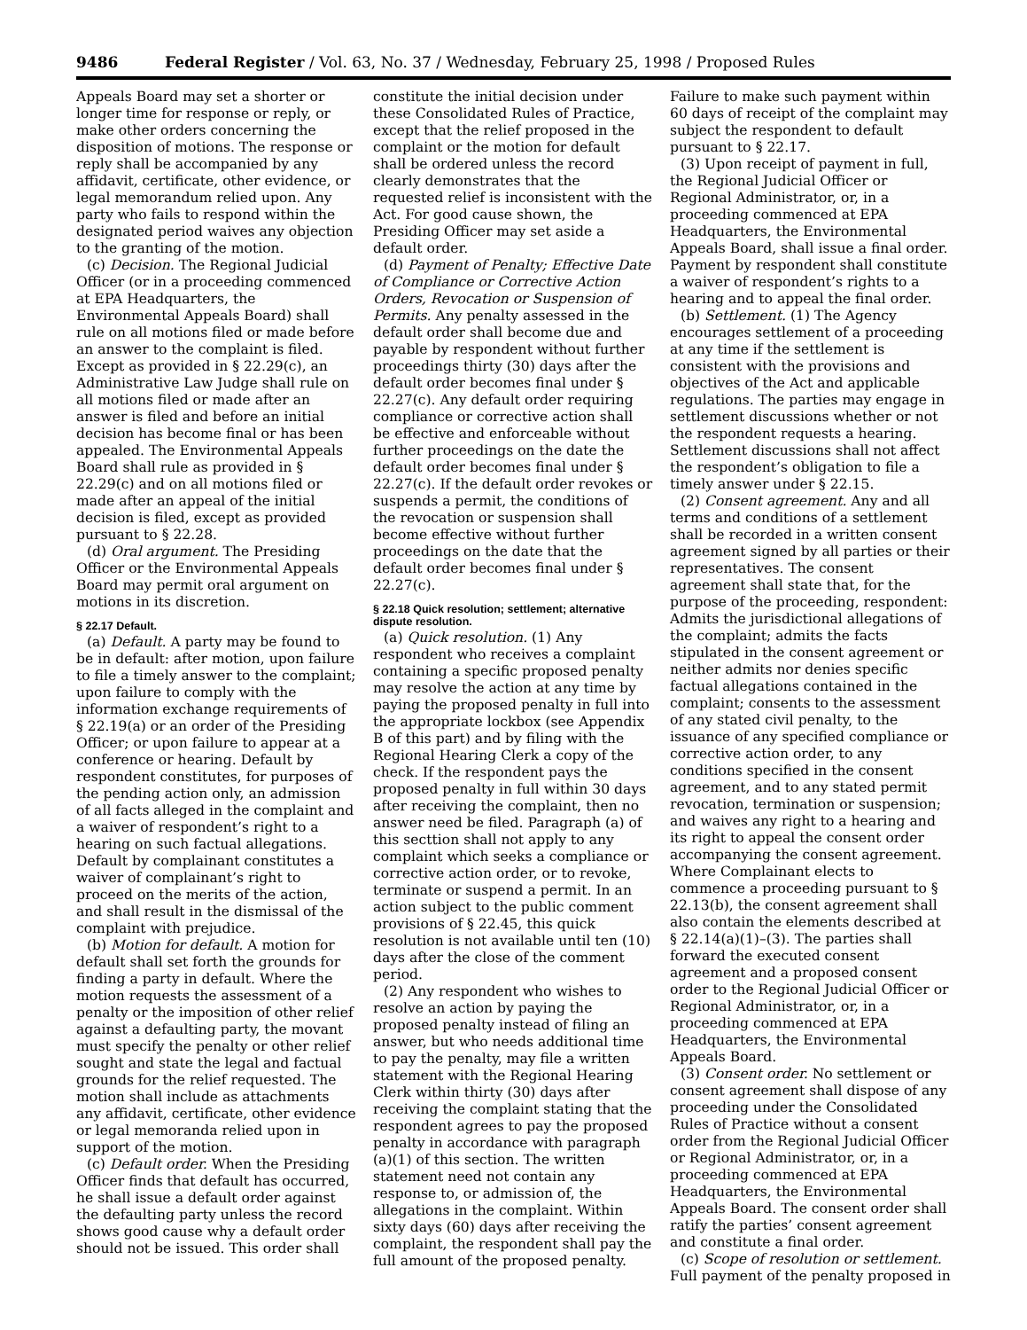9486 Federal Register / Vol. 63, No. 37 / Wednesday, February 25, 1998 / Proposed Rules
Appeals Board may set a shorter or longer time for response or reply, or make other orders concerning the disposition of motions. The response or reply shall be accompanied by any affidavit, certificate, other evidence, or legal memorandum relied upon. Any party who fails to respond within the designated period waives any objection to the granting of the motion.
(c) Decision. The Regional Judicial Officer (or in a proceeding commenced at EPA Headquarters, the Environmental Appeals Board) shall rule on all motions filed or made before an answer to the complaint is filed. Except as provided in § 22.29(c), an Administrative Law Judge shall rule on all motions filed or made after an answer is filed and before an initial decision has become final or has been appealed. The Environmental Appeals Board shall rule as provided in § 22.29(c) and on all motions filed or made after an appeal of the initial decision is filed, except as provided pursuant to § 22.28.
(d) Oral argument. The Presiding Officer or the Environmental Appeals Board may permit oral argument on motions in its discretion.
§ 22.17 Default.
(a) Default. A party may be found to be in default: after motion, upon failure to file a timely answer to the complaint; upon failure to comply with the information exchange requirements of § 22.19(a) or an order of the Presiding Officer; or upon failure to appear at a conference or hearing. Default by respondent constitutes, for purposes of the pending action only, an admission of all facts alleged in the complaint and a waiver of respondent’s right to a hearing on such factual allegations. Default by complainant constitutes a waiver of complainant’s right to proceed on the merits of the action, and shall result in the dismissal of the complaint with prejudice.
(b) Motion for default. A motion for default shall set forth the grounds for finding a party in default. Where the motion requests the assessment of a penalty or the imposition of other relief against a defaulting party, the movant must specify the penalty or other relief sought and state the legal and factual grounds for the relief requested. The motion shall include as attachments any affidavit, certificate, other evidence or legal memoranda relied upon in support of the motion.
(c) Default order. When the Presiding Officer finds that default has occurred, he shall issue a default order against the defaulting party unless the record shows good cause why a default order should not be issued. This order shall
constitute the initial decision under these Consolidated Rules of Practice, except that the relief proposed in the complaint or the motion for default shall be ordered unless the record clearly demonstrates that the requested relief is inconsistent with the Act. For good cause shown, the Presiding Officer may set aside a default order.
(d) Payment of Penalty; Effective Date of Compliance or Corrective Action Orders, Revocation or Suspension of Permits. Any penalty assessed in the default order shall become due and payable by respondent without further proceedings thirty (30) days after the default order becomes final under § 22.27(c). Any default order requiring compliance or corrective action shall be effective and enforceable without further proceedings on the date the default order becomes final under § 22.27(c). If the default order revokes or suspends a permit, the conditions of the revocation or suspension shall become effective without further proceedings on the date that the default order becomes final under § 22.27(c).
§ 22.18 Quick resolution; settlement; alternative dispute resolution.
(a) Quick resolution. (1) Any respondent who receives a complaint containing a specific proposed penalty may resolve the action at any time by paying the proposed penalty in full into the appropriate lockbox (see Appendix B of this part) and by filing with the Regional Hearing Clerk a copy of the check. If the respondent pays the proposed penalty in full within 30 days after receiving the complaint, then no answer need be filed. Paragraph (a) of this secttion shall not apply to any complaint which seeks a compliance or corrective action order, or to revoke, terminate or suspend a permit. In an action subject to the public comment provisions of § 22.45, this quick resolution is not available until ten (10) days after the close of the comment period.
(2) Any respondent who wishes to resolve an action by paying the proposed penalty instead of filing an answer, but who needs additional time to pay the penalty, may file a written statement with the Regional Hearing Clerk within thirty (30) days after receiving the complaint stating that the respondent agrees to pay the proposed penalty in accordance with paragraph (a)(1) of this section. The written statement need not contain any response to, or admission of, the allegations in the complaint. Within sixty days (60) days after receiving the complaint, the respondent shall pay the full amount of the proposed penalty.
Failure to make such payment within 60 days of receipt of the complaint may subject the respondent to default pursuant to § 22.17.
(3) Upon receipt of payment in full, the Regional Judicial Officer or Regional Administrator, or, in a proceeding commenced at EPA Headquarters, the Environmental Appeals Board, shall issue a final order. Payment by respondent shall constitute a waiver of respondent’s rights to a hearing and to appeal the final order.
(b) Settlement. (1) The Agency encourages settlement of a proceeding at any time if the settlement is consistent with the provisions and objectives of the Act and applicable regulations. The parties may engage in settlement discussions whether or not the respondent requests a hearing. Settlement discussions shall not affect the respondent’s obligation to file a timely answer under § 22.15.
(2) Consent agreement. Any and all terms and conditions of a settlement shall be recorded in a written consent agreement signed by all parties or their representatives. The consent agreement shall state that, for the purpose of the proceeding, respondent: Admits the jurisdictional allegations of the complaint; admits the facts stipulated in the consent agreement or neither admits nor denies specific factual allegations contained in the complaint; consents to the assessment of any stated civil penalty, to the issuance of any specified compliance or corrective action order, to any conditions specified in the consent agreement, and to any stated permit revocation, termination or suspension; and waives any right to a hearing and its right to appeal the consent order accompanying the consent agreement. Where Complainant elects to commence a proceeding pursuant to § 22.13(b), the consent agreement shall also contain the elements described at § 22.14(a)(1)–(3). The parties shall forward the executed consent agreement and a proposed consent order to the Regional Judicial Officer or Regional Administrator, or, in a proceeding commenced at EPA Headquarters, the Environmental Appeals Board.
(3) Consent order. No settlement or consent agreement shall dispose of any proceeding under the Consolidated Rules of Practice without a consent order from the Regional Judicial Officer or Regional Administrator, or, in a proceeding commenced at EPA Headquarters, the Environmental Appeals Board. The consent order shall ratify the parties’ consent agreement and constitute a final order.
(c) Scope of resolution or settlement. Full payment of the penalty proposed in